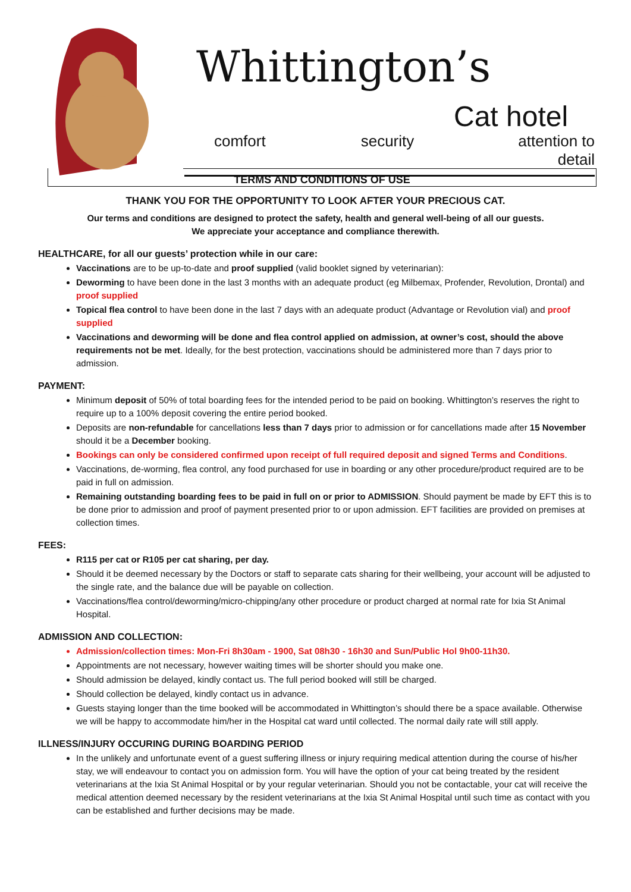Whittington’s
Cat hotel
comfort security attention to detail
TERMS AND CONDITIONS OF USE
THANK YOU FOR THE OPPORTUNITY TO LOOK AFTER YOUR PRECIOUS CAT.
Our terms and conditions are designed to protect the safety, health and general well-being of all our guests.
We appreciate your acceptance and compliance therewith.
HEALTHCARE, for all our guests’ protection while in our care:
Vaccinations are to be up-to-date and proof supplied (valid booklet signed by veterinarian):
Deworming to have been done in the last 3 months with an adequate product (eg Milbemax, Profender, Revolution, Drontal) and proof supplied
Topical flea control to have been done in the last 7 days with an adequate product (Advantage or Revolution vial) and proof supplied
Vaccinations and deworming will be done and flea control applied on admission, at owner’s cost, should the above requirements not be met. Ideally, for the best protection, vaccinations should be administered more than 7 days prior to admission.
PAYMENT:
Minimum deposit of 50% of total boarding fees for the intended period to be paid on booking. Whittington’s reserves the right to require up to a 100% deposit covering the entire period booked.
Deposits are non-refundable for cancellations less than 7 days prior to admission or for cancellations made after 15 November should it be a December booking.
Bookings can only be considered confirmed upon receipt of full required deposit and signed Terms and Conditions.
Vaccinations, de-worming, flea control, any food purchased for use in boarding or any other procedure/product required are to be paid in full on admission.
Remaining outstanding boarding fees to be paid in full on or prior to ADMISSION. Should payment be made by EFT this is to be done prior to admission and proof of payment presented prior to or upon admission. EFT facilities are provided on premises at collection times.
FEES:
R115 per cat or R105 per cat sharing, per day.
Should it be deemed necessary by the Doctors or staff to separate cats sharing for their wellbeing, your account will be adjusted to the single rate, and the balance due will be payable on collection.
Vaccinations/flea control/deworming/micro-chipping/any other procedure or product charged at normal rate for Ixia St Animal Hospital.
ADMISSION AND COLLECTION:
Admission/collection times: Mon-Fri 8h30am - 1900, Sat 08h30 - 16h30 and Sun/Public Hol 9h00-11h30.
Appointments are not necessary, however waiting times will be shorter should you make one.
Should admission be delayed, kindly contact us. The full period booked will still be charged.
Should collection be delayed, kindly contact us in advance.
Guests staying longer than the time booked will be accommodated in Whittington’s should there be a space available. Otherwise we will be happy to accommodate him/her in the Hospital cat ward until collected. The normal daily rate will still apply.
ILLNESS/INJURY OCCURING DURING BOARDING PERIOD
In the unlikely and unfortunate event of a guest suffering illness or injury requiring medical attention during the course of his/her stay, we will endeavour to contact you on admission form. You will have the option of your cat being treated by the resident veterinarians at the Ixia St Animal Hospital or by your regular veterinarian. Should you not be contactable, your cat will receive the medical attention deemed necessary by the resident veterinarians at the Ixia St Animal Hospital until such time as contact with you can be established and further decisions may be made.